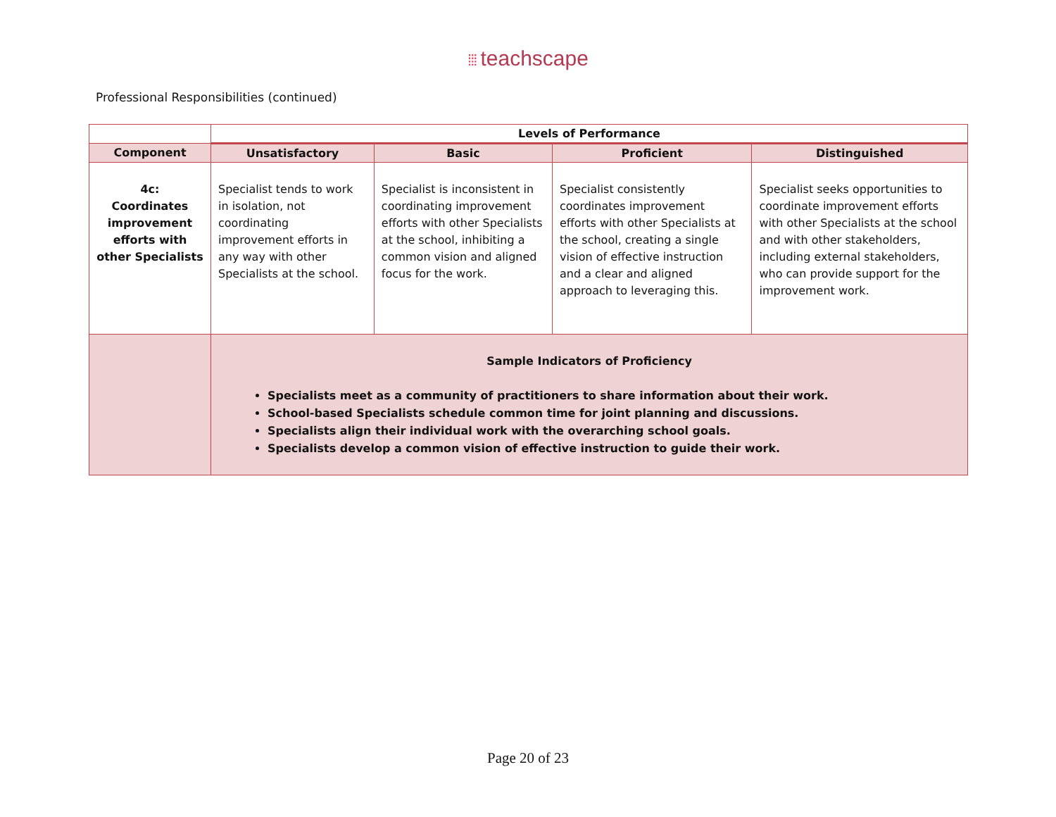⁞⁞⁞ teachscape
Professional Responsibilities (continued)
| | Levels of Performance | | | |
| --- | --- | --- | --- | --- |
| Component | Unsatisfactory | Basic | Proficient | Distinguished |
| 4c: Coordinates improvement efforts with other Specialists | Specialist tends to work in isolation, not coordinating improvement efforts in any way with other Specialists at the school. | Specialist is inconsistent in coordinating improvement efforts with other Specialists at the school, inhibiting a common vision and aligned focus for the work. | Specialist consistently coordinates improvement efforts with other Specialists at the school, creating a single vision of effective instruction and a clear and aligned approach to leveraging this. | Specialist seeks opportunities to coordinate improvement efforts with other Specialists at the school and with other stakeholders, including external stakeholders, who can provide support for the improvement work. |
| | Sample Indicators of Proficiency Specialists meet as a community of practitioners to share information about their work. School-based Specialists schedule common time for joint planning and discussions. Specialists align their individual work with the overarching school goals. Specialists develop a common vision of effective instruction to guide their work. | | | |
Page 20 of 23